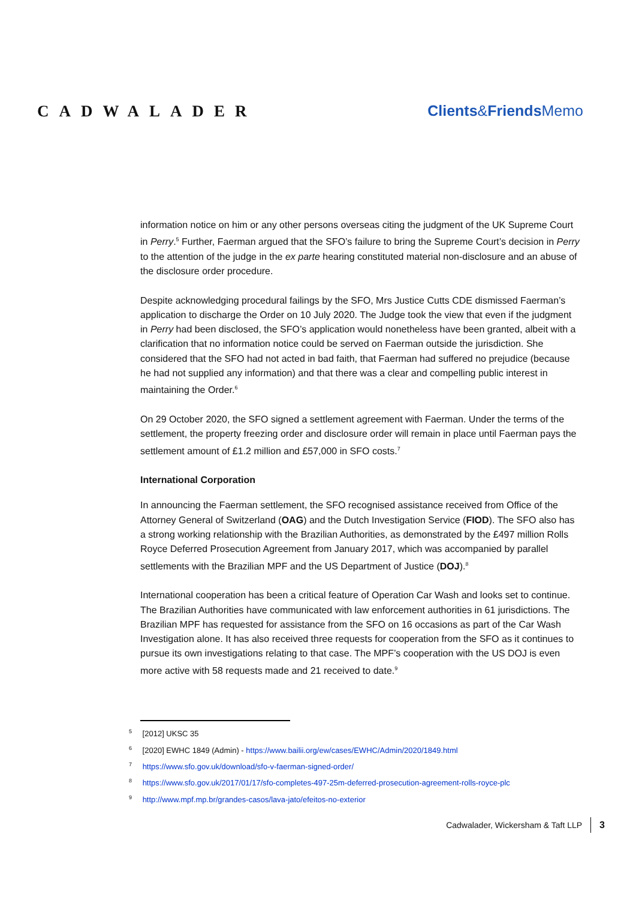CADWALADER Clients&Friends Memo
information notice on him or any other persons overseas citing the judgment of the UK Supreme Court in Perry.<sup>5</sup> Further, Faerman argued that the SFO’s failure to bring the Supreme Court’s decision in Perry to the attention of the judge in the ex parte hearing constituted material non-disclosure and an abuse of the disclosure order procedure.
Despite acknowledging procedural failings by the SFO, Mrs Justice Cutts CDE dismissed Faerman’s application to discharge the Order on 10 July 2020. The Judge took the view that even if the judgment in Perry had been disclosed, the SFO’s application would nonetheless have been granted, albeit with a clarification that no information notice could be served on Faerman outside the jurisdiction. She considered that the SFO had not acted in bad faith, that Faerman had suffered no prejudice (because he had not supplied any information) and that there was a clear and compelling public interest in maintaining the Order.<sup>6</sup>
On 29 October 2020, the SFO signed a settlement agreement with Faerman. Under the terms of the settlement, the property freezing order and disclosure order will remain in place until Faerman pays the settlement amount of £1.2 million and £57,000 in SFO costs.<sup>7</sup>
International Corporation
In announcing the Faerman settlement, the SFO recognised assistance received from Office of the Attorney General of Switzerland (OAG) and the Dutch Investigation Service (FIOD). The SFO also has a strong working relationship with the Brazilian Authorities, as demonstrated by the £497 million Rolls Royce Deferred Prosecution Agreement from January 2017, which was accompanied by parallel settlements with the Brazilian MPF and the US Department of Justice (DOJ).<sup>8</sup>
International cooperation has been a critical feature of Operation Car Wash and looks set to continue. The Brazilian Authorities have communicated with law enforcement authorities in 61 jurisdictions. The Brazilian MPF has requested for assistance from the SFO on 16 occasions as part of the Car Wash Investigation alone. It has also received three requests for cooperation from the SFO as it continues to pursue its own investigations relating to that case. The MPF’s cooperation with the US DOJ is even more active with 58 requests made and 21 received to date.<sup>9</sup>
<sup>5</sup> [2012] UKSC 35
<sup>6</sup> [2020] EWHC 1849 (Admin) - https://www.bailii.org/ew/cases/EWHC/Admin/2020/1849.html
<sup>7</sup> https://www.sfo.gov.uk/download/sfo-v-faerman-signed-order/
<sup>8</sup> https://www.sfo.gov.uk/2017/01/17/sfo-completes-497-25m-deferred-prosecution-agreement-rolls-royce-plc
<sup>9</sup> http://www.mpf.mp.br/grandes-casos/lava-jato/efeitos-no-exterior
Cadwalader, Wickersham & Taft LLP 3